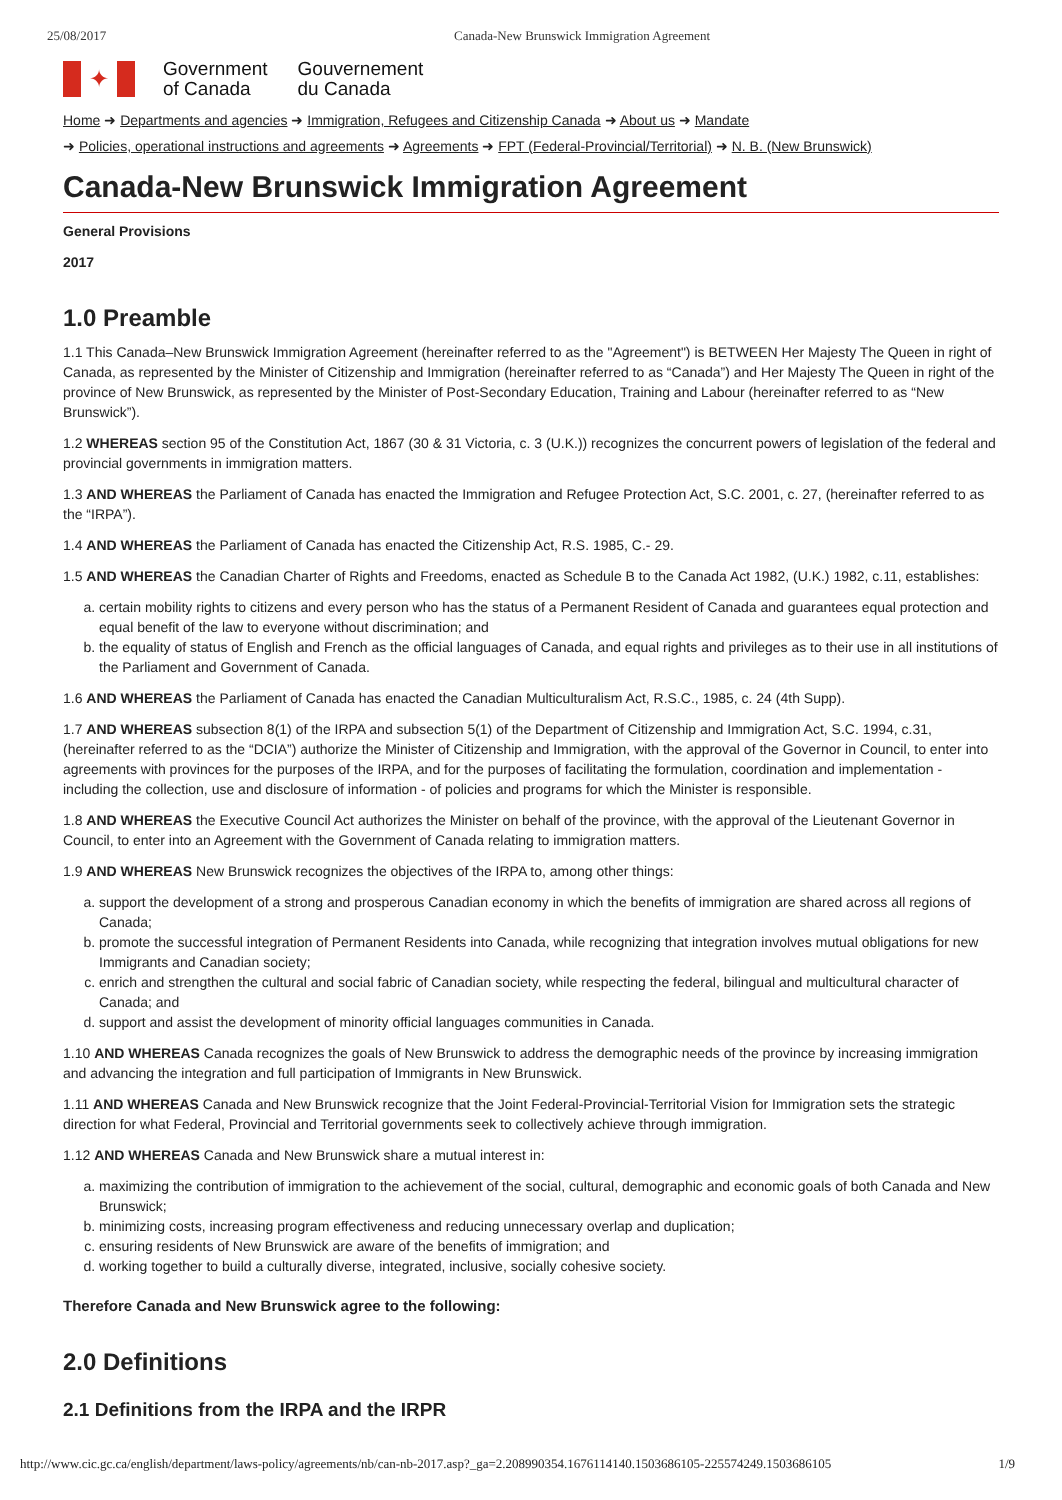25/08/2017 Canada-New Brunswick Immigration Agreement
✦
Government
of Canada
Gouvernement
du Canada
Home ➜ Departments and agencies ➜ Immigration, Refugees and Citizenship Canada ➜ About us ➜ Mandate
➜ Policies, operational instructions and agreements ➜ Agreements ➜ FPT (Federal-Provincial/Territorial) ➜ N. B. (New Brunswick)
Canada-New Brunswick Immigration Agreement
General Provisions
2017
1.0 Preamble
1.1 This Canada–New Brunswick Immigration Agreement (hereinafter referred to as the "Agreement") is BETWEEN Her Majesty The Queen in right of Canada, as represented by the Minister of Citizenship and Immigration (hereinafter referred to as “Canada”) and Her Majesty The Queen in right of the province of New Brunswick, as represented by the Minister of Post-Secondary Education, Training and Labour (hereinafter referred to as “New Brunswick”).
1.2 WHEREAS section 95 of the Constitution Act, 1867 (30 & 31 Victoria, c. 3 (U.K.)) recognizes the concurrent powers of legislation of the federal and provincial governments in immigration matters.
1.3 AND WHEREAS the Parliament of Canada has enacted the Immigration and Refugee Protection Act, S.C. 2001, c. 27, (hereinafter referred to as the “IRPA”).
1.4 AND WHEREAS the Parliament of Canada has enacted the Citizenship Act, R.S. 1985, C.- 29.
1.5 AND WHEREAS the Canadian Charter of Rights and Freedoms, enacted as Schedule B to the Canada Act 1982, (U.K.) 1982, c.11, establishes:
a. certain mobility rights to citizens and every person who has the status of a Permanent Resident of Canada and guarantees equal protection and equal benefit of the law to everyone without discrimination; and
b. the equality of status of English and French as the official languages of Canada, and equal rights and privileges as to their use in all institutions of the Parliament and Government of Canada.
1.6 AND WHEREAS the Parliament of Canada has enacted the Canadian Multiculturalism Act, R.S.C., 1985, c. 24 (4th Supp).
1.7 AND WHEREAS subsection 8(1) of the IRPA and subsection 5(1) of the Department of Citizenship and Immigration Act, S.C. 1994, c.31, (hereinafter referred to as the “DCIA”) authorize the Minister of Citizenship and Immigration, with the approval of the Governor in Council, to enter into agreements with provinces for the purposes of the IRPA, and for the purposes of facilitating the formulation, coordination and implementation - including the collection, use and disclosure of information - of policies and programs for which the Minister is responsible.
1.8 AND WHEREAS the Executive Council Act authorizes the Minister on behalf of the province, with the approval of the Lieutenant Governor in Council, to enter into an Agreement with the Government of Canada relating to immigration matters.
1.9 AND WHEREAS New Brunswick recognizes the objectives of the IRPA to, among other things:
a. support the development of a strong and prosperous Canadian economy in which the benefits of immigration are shared across all regions of Canada;
b. promote the successful integration of Permanent Residents into Canada, while recognizing that integration involves mutual obligations for new Immigrants and Canadian society;
c. enrich and strengthen the cultural and social fabric of Canadian society, while respecting the federal, bilingual and multicultural character of Canada; and
d. support and assist the development of minority official languages communities in Canada.
1.10 AND WHEREAS Canada recognizes the goals of New Brunswick to address the demographic needs of the province by increasing immigration and advancing the integration and full participation of Immigrants in New Brunswick.
1.11 AND WHEREAS Canada and New Brunswick recognize that the Joint Federal-Provincial-Territorial Vision for Immigration sets the strategic direction for what Federal, Provincial and Territorial governments seek to collectively achieve through immigration.
1.12 AND WHEREAS Canada and New Brunswick share a mutual interest in:
a. maximizing the contribution of immigration to the achievement of the social, cultural, demographic and economic goals of both Canada and New Brunswick;
b. minimizing costs, increasing program effectiveness and reducing unnecessary overlap and duplication;
c. ensuring residents of New Brunswick are aware of the benefits of immigration; and
d. working together to build a culturally diverse, integrated, inclusive, socially cohesive society.
Therefore Canada and New Brunswick agree to the following:
2.0 Definitions
2.1 Definitions from the IRPA and the IRPR
http://www.cic.gc.ca/english/department/laws-policy/agreements/nb/can-nb-2017.asp?_ga=2.208990354.1676114140.1503686105-225574249.1503686105 1/9